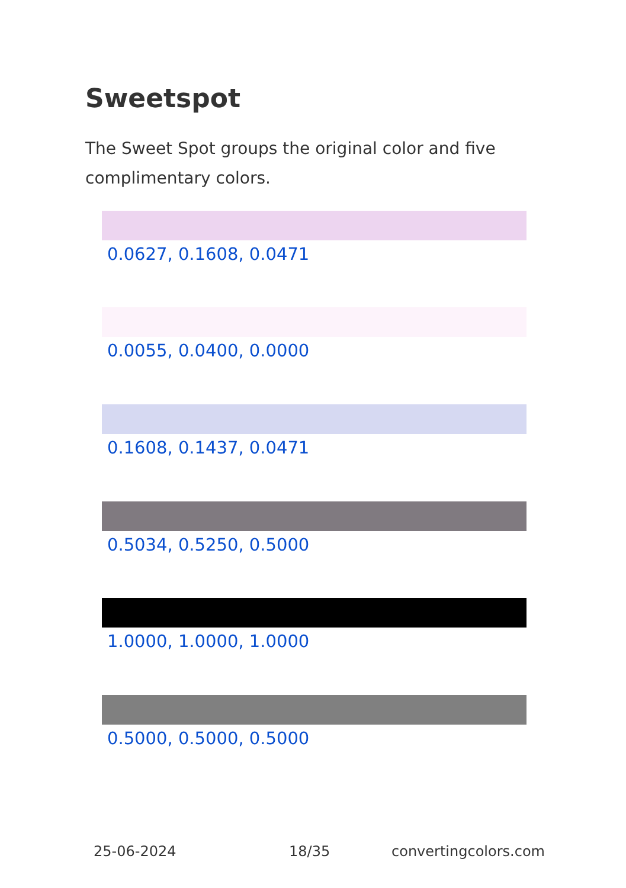Sweetspot
The Sweet Spot groups the original color and five complimentary colors.
0.0627, 0.1608, 0.0471
0.0055, 0.0400, 0.0000
0.1608, 0.1437, 0.0471
0.5034, 0.5250, 0.5000
1.0000, 1.0000, 1.0000
0.5000, 0.5000, 0.5000
25-06-2024 18/35 convertingcolors.com